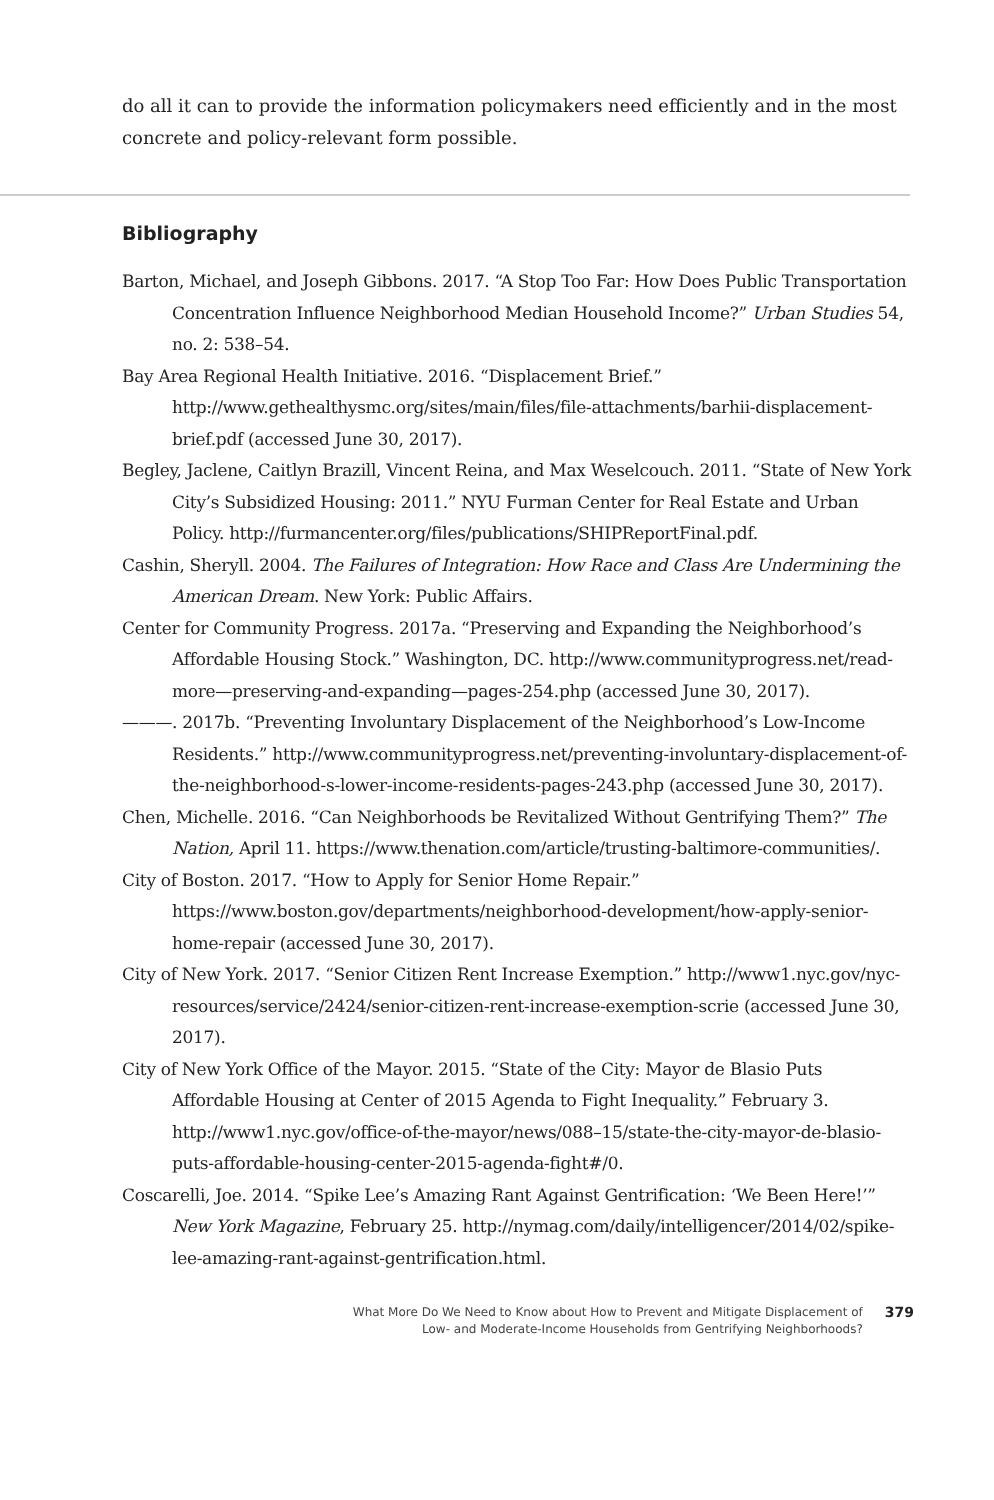do all it can to provide the information policymakers need efficiently and in the most concrete and policy-relevant form possible.
Bibliography
Barton, Michael, and Joseph Gibbons. 2017. “A Stop Too Far: How Does Public Transportation Concentration Influence Neighborhood Median Household Income?” Urban Studies 54, no. 2: 538–54.
Bay Area Regional Health Initiative. 2016. “Displacement Brief.” http://www.gethealthysmc.org/sites/main/files/file-attachments/barhii-displacement-brief.pdf (accessed June 30, 2017).
Begley, Jaclene, Caitlyn Brazill, Vincent Reina, and Max Weselcouch. 2011. “State of New York City’s Subsidized Housing: 2011.” NYU Furman Center for Real Estate and Urban Policy. http://furmancenter.org/files/publications/SHIPReportFinal.pdf.
Cashin, Sheryll. 2004. The Failures of Integration: How Race and Class Are Undermining the American Dream. New York: Public Affairs.
Center for Community Progress. 2017a. “Preserving and Expanding the Neighborhood’s Affordable Housing Stock.” Washington, DC. http://www.communityprogress.net/read-more—preserving-and-expanding—pages-254.php (accessed June 30, 2017).
———. 2017b. “Preventing Involuntary Displacement of the Neighborhood’s Low-Income Residents.” http://www.communityprogress.net/preventing-involuntary-displacement-of-the-neighborhood-s-lower-income-residents-pages-243.php (accessed June 30, 2017).
Chen, Michelle. 2016. “Can Neighborhoods be Revitalized Without Gentrifying Them?” The Nation, April 11. https://www.thenation.com/article/trusting-baltimore-communities/.
City of Boston. 2017. “How to Apply for Senior Home Repair.” https://www.boston.gov/departments/neighborhood-development/how-apply-senior-home-repair (accessed June 30, 2017).
City of New York. 2017. “Senior Citizen Rent Increase Exemption.” http://www1.nyc.gov/nyc-resources/service/2424/senior-citizen-rent-increase-exemption-scrie (accessed June 30, 2017).
City of New York Office of the Mayor. 2015. “State of the City: Mayor de Blasio Puts Affordable Housing at Center of 2015 Agenda to Fight Inequality.” February 3. http://www1.nyc.gov/office-of-the-mayor/news/088–15/state-the-city-mayor-de-blasio-puts-affordable-housing-center-2015-agenda-fight#/0.
Coscarelli, Joe. 2014. “Spike Lee’s Amazing Rant Against Gentrification: ‘We Been Here!’” New York Magazine, February 25. http://nymag.com/daily/intelligencer/2014/02/spike-lee-amazing-rant-against-gentrification.html.
What More Do We Need to Know about How to Prevent and Mitigate Displacement of
Low- and Moderate-Income Households from Gentrifying Neighborhoods?
379